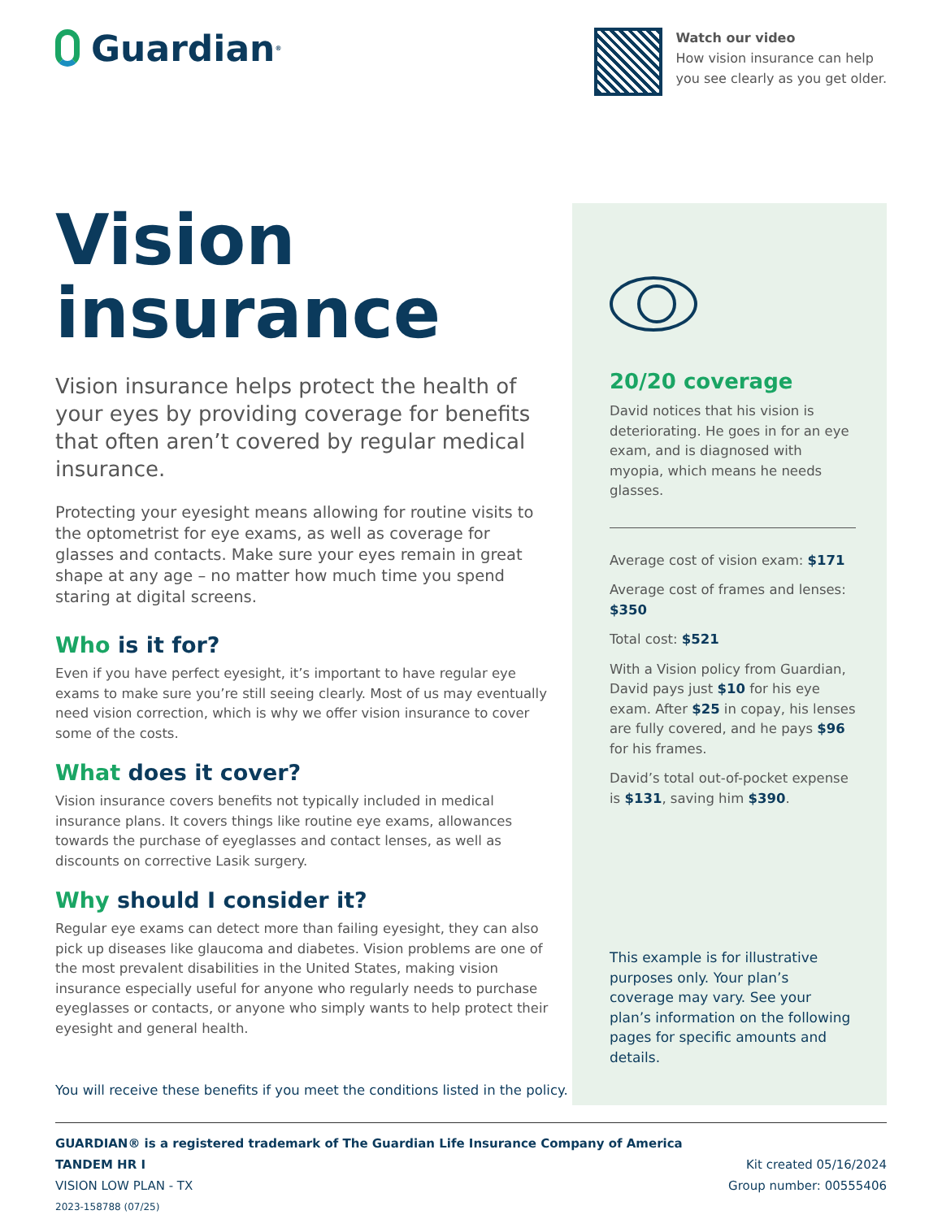Guardian<sup>®</sup>
Watch our video
How vision insurance can help
you see clearly as you get older.
Vision insurance
Vision insurance helps protect the health of your eyes by providing coverage for benefits that often aren’t covered by regular medical insurance.
Protecting your eyesight means allowing for routine visits to the optometrist for eye exams, as well as coverage for glasses and contacts. Make sure your eyes remain in great shape at any age – no matter how much time you spend staring at digital screens.
Who is it for?
Even if you have perfect eyesight, it’s important to have regular eye exams to make sure you’re still seeing clearly. Most of us may eventually need vision correction, which is why we offer vision insurance to cover some of the costs.
What does it cover?
Vision insurance covers benefits not typically included in medical insurance plans. It covers things like routine eye exams, allowances towards the purchase of eyeglasses and contact lenses, as well as discounts on corrective Lasik surgery.
Why should I consider it?
Regular eye exams can detect more than failing eyesight, they can also pick up diseases like glaucoma and diabetes. Vision problems are one of the most prevalent disabilities in the United States, making vision insurance especially useful for anyone who regularly needs to purchase eyeglasses or contacts, or anyone who simply wants to help protect their eyesight and general health.
20/20 coverage
David notices that his vision is deteriorating. He goes in for an eye exam, and is diagnosed with myopia, which means he needs glasses.
Average cost of vision exam: $171
Average cost of frames and lenses: $350
Total cost: $521
With a Vision policy from Guardian, David pays just $10 for his eye exam. After $25 in copay, his lenses are fully covered, and he pays $96 for his frames.
David’s total out-of-pocket expense is $131, saving him $390.
This example is for illustrative purposes only. Your plan’s coverage may vary. See your plan’s information on the following pages for specific amounts and details.
You will receive these benefits if you meet the conditions listed in the policy.
GUARDIAN® is a registered trademark of The Guardian Life Insurance Company of America
TANDEM HR I Kit created 05/16/2024
VISION LOW PLAN - TX Group number: 00555406
2023-158788 (07/25)